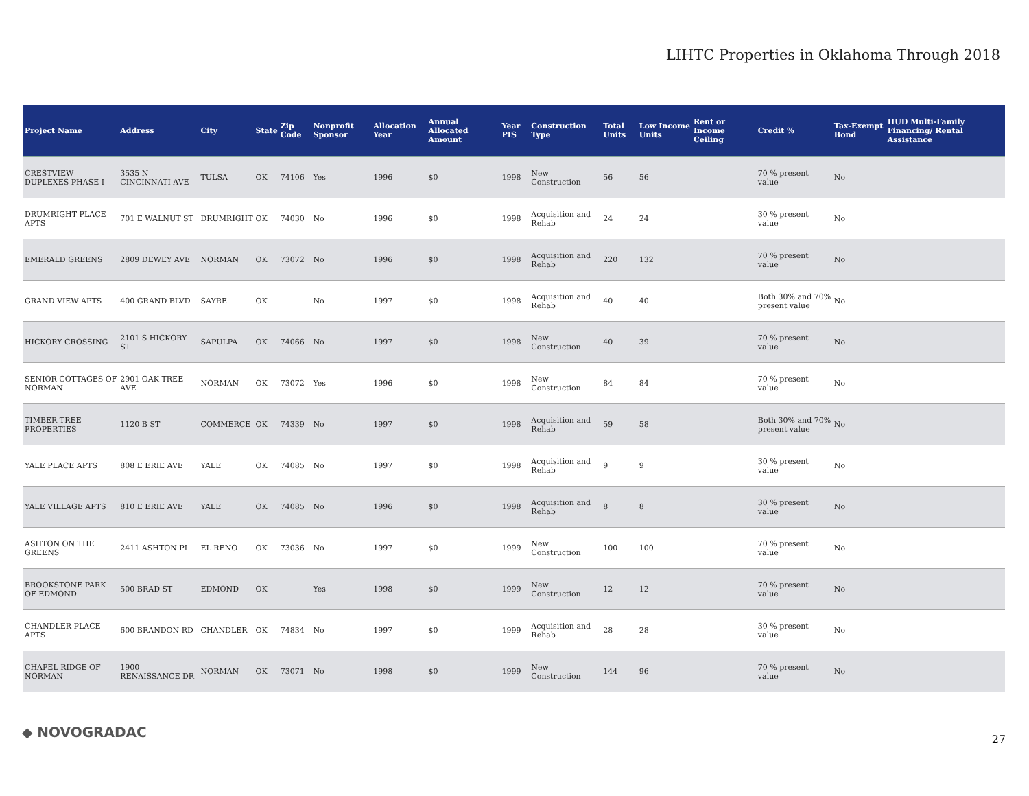LIHTC Properties in Oklahoma Through 2018
| Project Name | Address | City | State | Zip Code | Nonprofit Sponsor | Allocation Year | Annual Allocated Amount | Year PIS | Construction Type | Total Units | Low Income Units | Rent or Income Ceiling | Credit % | Tax-Exempt Bond | HUD Multi-Family Financing/ Rental Assistance |
| --- | --- | --- | --- | --- | --- | --- | --- | --- | --- | --- | --- | --- | --- | --- | --- |
| CRESTVIEW DUPLEXES PHASE I | 3535 N CINCINNATI AVE | TULSA | OK | 74106 | Yes | 1996 | $0 | 1998 | New Construction | 56 | 56 | | 70 % present value | No | |
| DRUMRIGHT PLACE APTS | 701 E WALNUT ST | DRUMRIGHT | OK | 74030 | No | 1996 | $0 | 1998 | Acquisition and Rehab | 24 | 24 | | 30 % present value | No | |
| EMERALD GREENS | 2809 DEWEY AVE | NORMAN | OK | 73072 | No | 1996 | $0 | 1998 | Acquisition and Rehab | 220 | 132 | | 70 % present value | No | |
| GRAND VIEW APTS | 400 GRAND BLVD | SAYRE | OK | | No | 1997 | $0 | 1998 | Acquisition and Rehab | 40 | 40 | | Both 30% and 70% present value | No | |
| HICKORY CROSSING | 2101 S HICKORY ST | SAPULPA | OK | 74066 | No | 1997 | $0 | 1998 | New Construction | 40 | 39 | | 70 % present value | No | |
| SENIOR COTTAGES OF NORMAN | 2901 OAK TREE AVE | NORMAN | OK | 73072 | Yes | 1996 | $0 | 1998 | New Construction | 84 | 84 | | 70 % present value | No | |
| TIMBER TREE PROPERTIES | 1120 B ST | COMMERCE | OK | 74339 | No | 1997 | $0 | 1998 | Acquisition and Rehab | 59 | 58 | | Both 30% and 70% present value | No | |
| YALE PLACE APTS | 808 E ERIE AVE | YALE | OK | 74085 | No | 1997 | $0 | 1998 | Acquisition and Rehab | 9 | 9 | | 30 % present value | No | |
| YALE VILLAGE APTS | 810 E ERIE AVE | YALE | OK | 74085 | No | 1996 | $0 | 1998 | Acquisition and Rehab | 8 | 8 | | 30 % present value | No | |
| ASHTON ON THE GREENS | 2411 ASHTON PL | EL RENO | OK | 73036 | No | 1997 | $0 | 1999 | New Construction | 100 | 100 | | 70 % present value | No | |
| BROOKSTONE PARK OF EDMOND | 500 BRAD ST | EDMOND | OK | | Yes | 1998 | $0 | 1999 | New Construction | 12 | 12 | | 70 % present value | No | |
| CHANDLER PLACE APTS | 600 BRANDON RD | CHANDLER | OK | 74834 | No | 1997 | $0 | 1999 | Acquisition and Rehab | 28 | 28 | | 30 % present value | No | |
| CHAPEL RIDGE OF NORMAN | 1900 RENAISSANCE DR | NORMAN | OK | 73071 | No | 1998 | $0 | 1999 | New Construction | 144 | 96 | | 70 % present value | No | |
◆ NOVOGRADAC 27